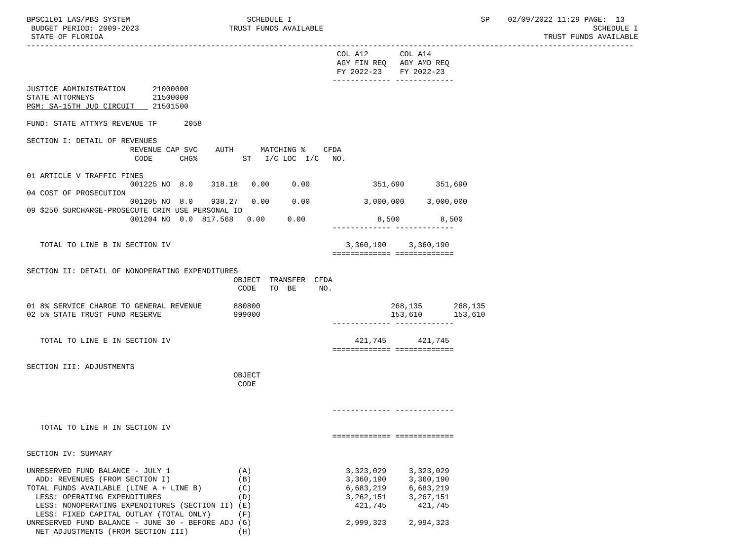BPSC1L01 LAS/PBS SYSTEM                          SCHEDULE I                                          SP    02/09/2022 11:29 PAGE:  13
 BUDGET PERIOD: 2009-2023                    TRUST FUNDS AVAILABLE                                                            SCHEDULE I
 STATE OF FLORIDA                                                                                                  TRUST FUNDS AVAILABLE
---------------------------------------------------------------------------------------------------------------------------------------
                                                                     COL A12       COL A14
                                                                     AGY FIN REQ   AGY AMD REQ
                                                                     FY 2022-23    FY 2022-23
                                                                    ------------- -------------
JUSTICE ADMINISTRATION      21000000
STATE ATTORNEYS             21500000
PGM: SA-15TH JUD CIRCUIT    21501500

FUND: STATE ATTNYS REVENUE TF      2058

SECTION I: DETAIL OF REVENUES
                       REVENUE CAP SVC    AUTH      MATCHING %    CFDA
                        CODE      CHG%          ST   I/C LOC  I/C   NO.

01 ARTICLE V TRAFFIC FINES
                       001225 NO  8.0    318.18   0.00     0.00              351,690       351,690
04 COST OF PROSECUTION
                       001205 NO  8.0    938.27   0.00     0.00            3,000,000     3,000,000
09 $250 SURCHARGE-PROSECUTE CRIM USE PERSONAL ID
                       001204 NO  0.0  817.568   0.00     0.00                8,500         8,500
                                                                    ------------- -------------

   TOTAL TO LINE B IN SECTION IV                                       3,360,190     3,360,190
                                                                    ============= =============

SECTION II: DETAIL OF NONOPERATING EXPENDITURES
                                              OBJECT  TRANSFER  CFDA
                                               CODE   TO  BE     NO.

01 8% SERVICE CHARGE TO GENERAL REVENUE       880800                             268,135       268,135
02 5% STATE TRUST FUND RESERVE                999000                             153,610       153,610
                                                                    ------------- -------------

   TOTAL TO LINE E IN SECTION IV                                         421,745       421,745
                                                                    ============= =============

SECTION III: ADJUSTMENTS
                                              OBJECT
                                               CODE


                                                                    ------------- -------------

   TOTAL TO LINE H IN SECTION IV
                                                                    ============= =============

SECTION IV: SUMMARY

UNRESERVED FUND BALANCE - JULY 1               (A)                     3,323,029     3,323,029
  ADD: REVENUES (FROM SECTION I)               (B)                     3,360,190     3,360,190
TOTAL FUNDS AVAILABLE (LINE A + LINE B)        (C)                     6,683,219     6,683,219
  LESS: OPERATING EXPENDITURES                 (D)                     3,262,151     3,267,151
  LESS: NONOPERATING EXPENDITURES (SECTION II) (E)                       421,745       421,745
  LESS: FIXED CAPITAL OUTLAY (TOTAL ONLY)      (F)
UNRESERVED FUND BALANCE - JUNE 30 - BEFORE ADJ (G)                     2,999,323     2,994,323
  NET ADJUSTMENTS (FROM SECTION III)           (H)